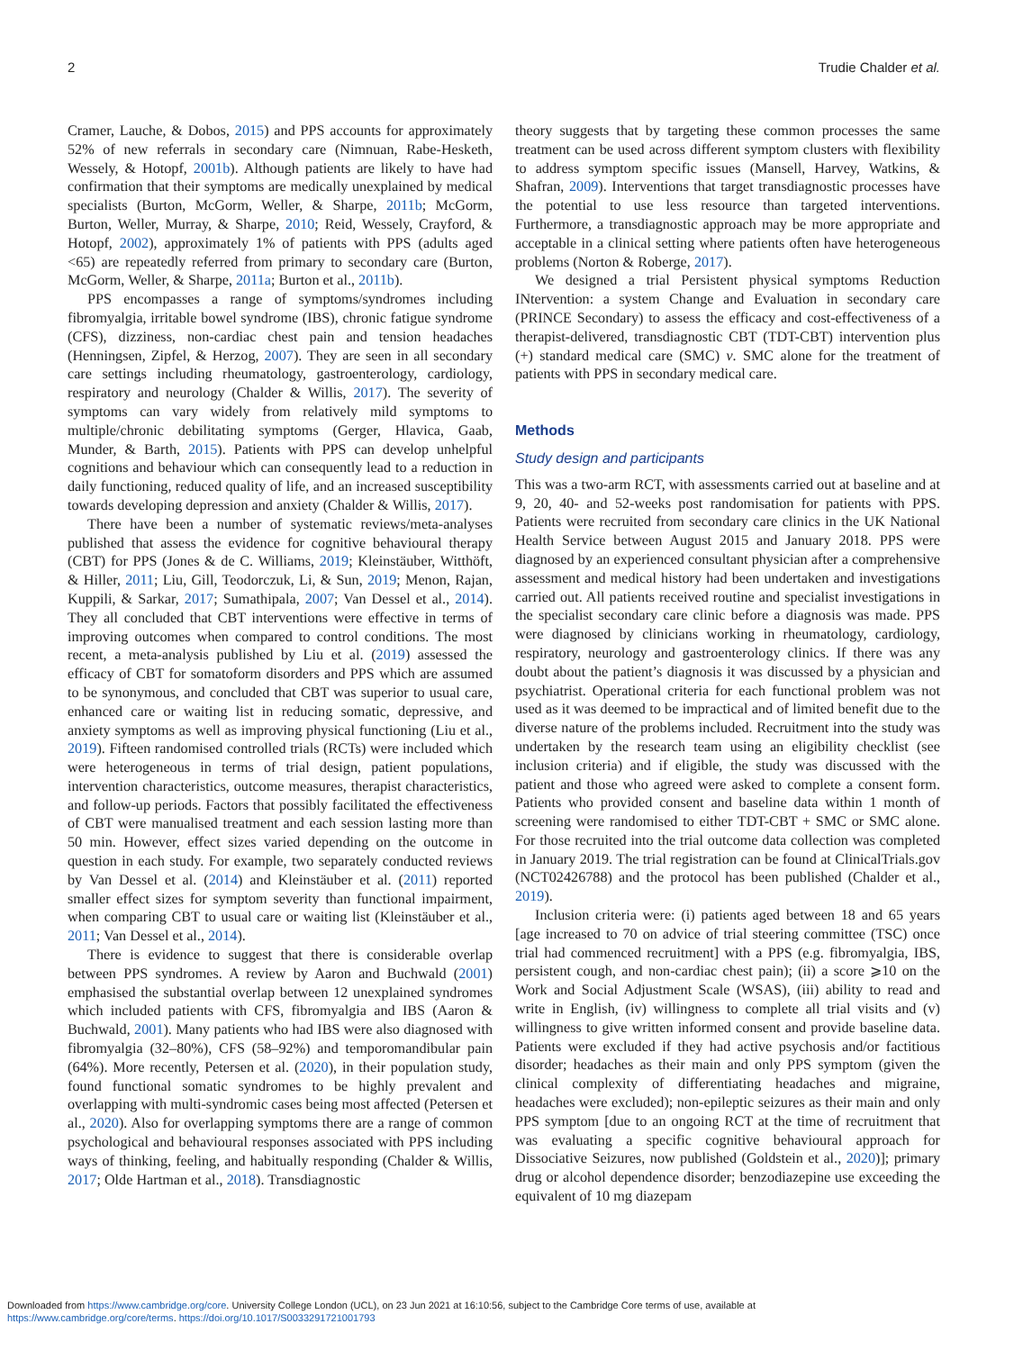2 Trudie Chalder et al.
Cramer, Lauche, & Dobos, 2015) and PPS accounts for approximately 52% of new referrals in secondary care (Nimnuan, Rabe-Hesketh, Wessely, & Hotopf, 2001b). Although patients are likely to have had confirmation that their symptoms are medically unexplained by medical specialists (Burton, McGorm, Weller, & Sharpe, 2011b; McGorm, Burton, Weller, Murray, & Sharpe, 2010; Reid, Wessely, Crayford, & Hotopf, 2002), approximately 1% of patients with PPS (adults aged <65) are repeatedly referred from primary to secondary care (Burton, McGorm, Weller, & Sharpe, 2011a; Burton et al., 2011b).
PPS encompasses a range of symptoms/syndromes including fibromyalgia, irritable bowel syndrome (IBS), chronic fatigue syndrome (CFS), dizziness, non-cardiac chest pain and tension headaches (Henningsen, Zipfel, & Herzog, 2007). They are seen in all secondary care settings including rheumatology, gastroenterology, cardiology, respiratory and neurology (Chalder & Willis, 2017). The severity of symptoms can vary widely from relatively mild symptoms to multiple/chronic debilitating symptoms (Gerger, Hlavica, Gaab, Munder, & Barth, 2015). Patients with PPS can develop unhelpful cognitions and behaviour which can consequently lead to a reduction in daily functioning, reduced quality of life, and an increased susceptibility towards developing depression and anxiety (Chalder & Willis, 2017).
There have been a number of systematic reviews/meta-analyses published that assess the evidence for cognitive behavioural therapy (CBT) for PPS (Jones & de C. Williams, 2019; Kleinstäuber, Witthöft, & Hiller, 2011; Liu, Gill, Teodorczuk, Li, & Sun, 2019; Menon, Rajan, Kuppili, & Sarkar, 2017; Sumathipala, 2007; Van Dessel et al., 2014). They all concluded that CBT interventions were effective in terms of improving outcomes when compared to control conditions. The most recent, a meta-analysis published by Liu et al. (2019) assessed the efficacy of CBT for somatoform disorders and PPS which are assumed to be synonymous, and concluded that CBT was superior to usual care, enhanced care or waiting list in reducing somatic, depressive, and anxiety symptoms as well as improving physical functioning (Liu et al., 2019). Fifteen randomised controlled trials (RCTs) were included which were heterogeneous in terms of trial design, patient populations, intervention characteristics, outcome measures, therapist characteristics, and follow-up periods. Factors that possibly facilitated the effectiveness of CBT were manualised treatment and each session lasting more than 50 min. However, effect sizes varied depending on the outcome in question in each study. For example, two separately conducted reviews by Van Dessel et al. (2014) and Kleinstäuber et al. (2011) reported smaller effect sizes for symptom severity than functional impairment, when comparing CBT to usual care or waiting list (Kleinstäuber et al., 2011; Van Dessel et al., 2014).
There is evidence to suggest that there is considerable overlap between PPS syndromes. A review by Aaron and Buchwald (2001) emphasised the substantial overlap between 12 unexplained syndromes which included patients with CFS, fibromyalgia and IBS (Aaron & Buchwald, 2001). Many patients who had IBS were also diagnosed with fibromyalgia (32–80%), CFS (58–92%) and temporomandibular pain (64%). More recently, Petersen et al. (2020), in their population study, found functional somatic syndromes to be highly prevalent and overlapping with multi-syndromic cases being most affected (Petersen et al., 2020). Also for overlapping symptoms there are a range of common psychological and behavioural responses associated with PPS including ways of thinking, feeling, and habitually responding (Chalder & Willis, 2017; Olde Hartman et al., 2018). Transdiagnostic
theory suggests that by targeting these common processes the same treatment can be used across different symptom clusters with flexibility to address symptom specific issues (Mansell, Harvey, Watkins, & Shafran, 2009). Interventions that target transdiagnostic processes have the potential to use less resource than targeted interventions. Furthermore, a transdiagnostic approach may be more appropriate and acceptable in a clinical setting where patients often have heterogeneous problems (Norton & Roberge, 2017).
We designed a trial Persistent physical symptoms Reduction INtervention: a system Change and Evaluation in secondary care (PRINCE Secondary) to assess the efficacy and cost-effectiveness of a therapist-delivered, transdiagnostic CBT (TDT-CBT) intervention plus (+) standard medical care (SMC) v. SMC alone for the treatment of patients with PPS in secondary medical care.
Methods
Study design and participants
This was a two-arm RCT, with assessments carried out at baseline and at 9, 20, 40- and 52-weeks post randomisation for patients with PPS. Patients were recruited from secondary care clinics in the UK National Health Service between August 2015 and January 2018. PPS were diagnosed by an experienced consultant physician after a comprehensive assessment and medical history had been undertaken and investigations carried out. All patients received routine and specialist investigations in the specialist secondary care clinic before a diagnosis was made. PPS were diagnosed by clinicians working in rheumatology, cardiology, respiratory, neurology and gastroenterology clinics. If there was any doubt about the patient’s diagnosis it was discussed by a physician and psychiatrist. Operational criteria for each functional problem was not used as it was deemed to be impractical and of limited benefit due to the diverse nature of the problems included. Recruitment into the study was undertaken by the research team using an eligibility checklist (see inclusion criteria) and if eligible, the study was discussed with the patient and those who agreed were asked to complete a consent form. Patients who provided consent and baseline data within 1 month of screening were randomised to either TDT-CBT + SMC or SMC alone. For those recruited into the trial outcome data collection was completed in January 2019. The trial registration can be found at ClinicalTrials.gov (NCT02426788) and the protocol has been published (Chalder et al., 2019).
Inclusion criteria were: (i) patients aged between 18 and 65 years [age increased to 70 on advice of trial steering committee (TSC) once trial had commenced recruitment] with a PPS (e.g. fibromyalgia, IBS, persistent cough, and non-cardiac chest pain); (ii) a score ⩾10 on the Work and Social Adjustment Scale (WSAS), (iii) ability to read and write in English, (iv) willingness to complete all trial visits and (v) willingness to give written informed consent and provide baseline data. Patients were excluded if they had active psychosis and/or factitious disorder; headaches as their main and only PPS symptom (given the clinical complexity of differentiating headaches and migraine, headaches were excluded); non-epileptic seizures as their main and only PPS symptom [due to an ongoing RCT at the time of recruitment that was evaluating a specific cognitive behavioural approach for Dissociative Seizures, now published (Goldstein et al., 2020)]; primary drug or alcohol dependence disorder; benzodiazepine use exceeding the equivalent of 10 mg diazepam
Downloaded from https://www.cambridge.org/core. University College London (UCL), on 23 Jun 2021 at 16:10:56, subject to the Cambridge Core terms of use, available at
https://www.cambridge.org/core/terms. https://doi.org/10.1017/S0033291721001793